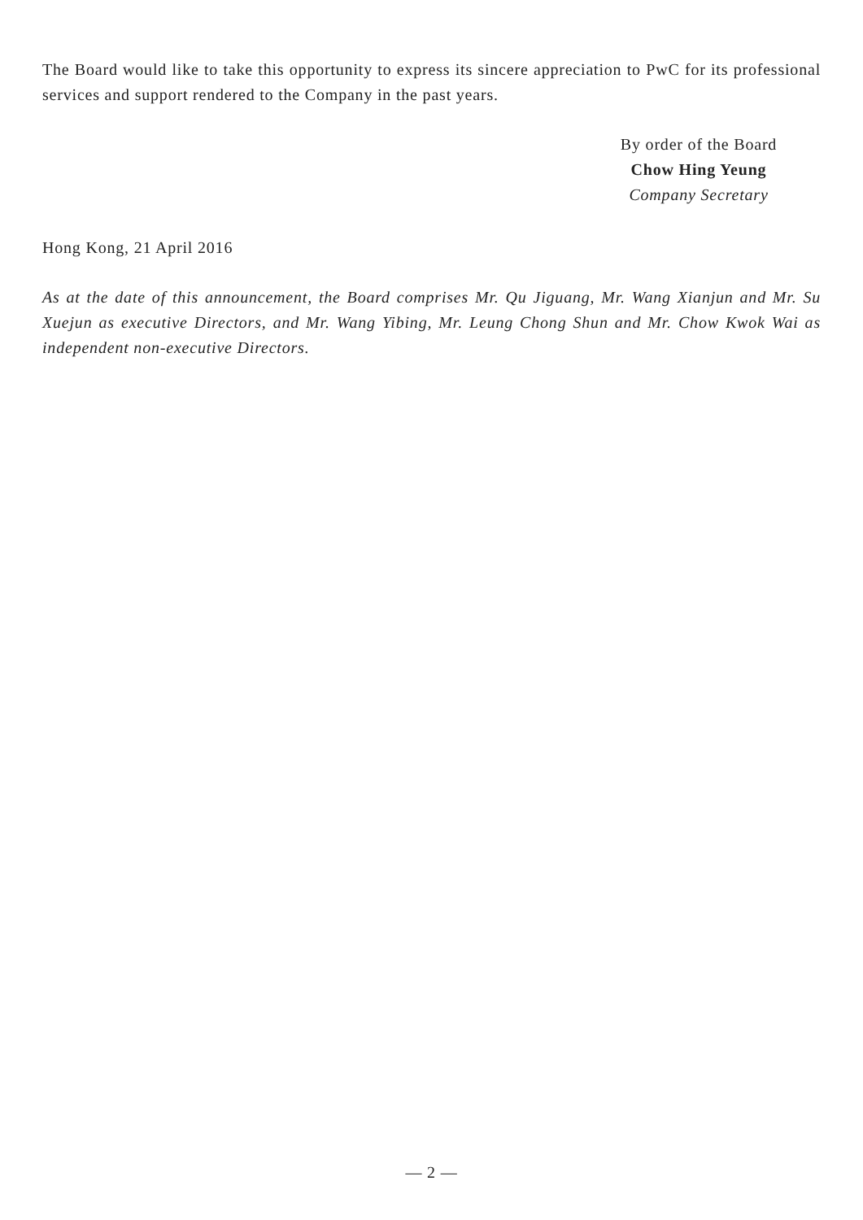The Board would like to take this opportunity to express its sincere appreciation to PwC for its professional services and support rendered to the Company in the past years.
By order of the Board
Chow Hing Yeung
Company Secretary
Hong Kong, 21 April 2016
As at the date of this announcement, the Board comprises Mr. Qu Jiguang, Mr. Wang Xianjun and Mr. Su Xuejun as executive Directors, and Mr. Wang Yibing, Mr. Leung Chong Shun and Mr. Chow Kwok Wai as independent non-executive Directors.
— 2 —